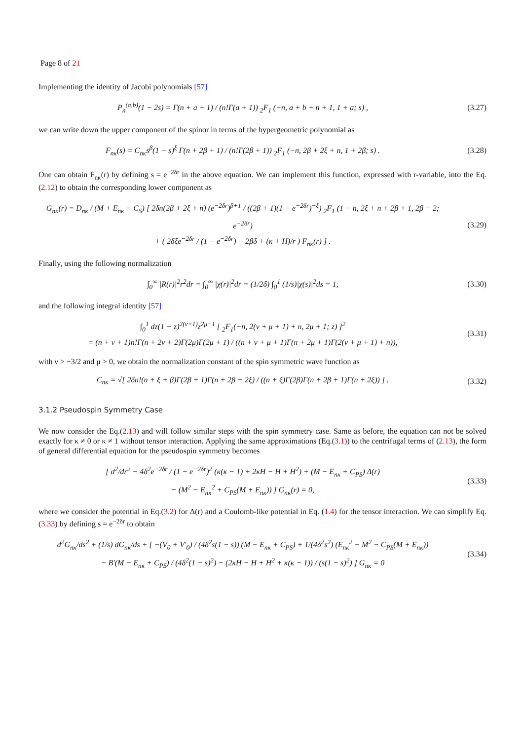Page 8 of 21
Implementing the identity of Jacobi polynomials [57]
P<sub>n</sub><sup>(a,b)</sup>(1 − 2s) = Γ(n + a + 1) / (n!Γ(a + 1)) <sub>2</sub>F<sub>1</sub> (−n, a + b + n + 1, 1 + a; s) ,
(3.27)
we can write down the upper component of the spinor in terms of the hypergeometric polynomial as
F<sub>nκ</sub>(s) = C<sub>nκ</sub>s<sup>β</sup>(1 − s)<sup>ξ</sup> Γ(n + 2β + 1) / (n!Γ(2β + 1)) <sub>2</sub>F<sub>1</sub> (−n, 2β + 2ξ + n, 1 + 2β; s) .
(3.28)
One can obtain F<sub>nκ</sub>(r) by defining s = e<sup>−2δr</sup> in the above equation. We can implement this function, expressed with r-variable, into the Eq.(2.12) to obtain the corresponding lower component as
G<sub>nκ</sub>(r) = D<sub>nκ</sub> / (M + E<sub>nκ</sub> − C<sub>S</sub>) [ 2δn(2β + 2ξ + n) (e<sup>−2δr</sup>)<sup>β+1</sup> / ((2β + 1)(1 − e<sup>−2δr</sup>)<sup>−ξ</sup>) <sub>2</sub>F<sub>1</sub> (1 − n, 2ξ + n + 2β + 1, 2β + 2; e<sup>−2δr</sup>)
+ ( 2δξe<sup>−2δr</sup> / (1 − e<sup>−2δr</sup>) − 2βδ + (κ + H)/r ) F<sub>nκ</sub>(r) ] .
(3.29)
Finally, using the following normalization
∫<sub>0</sub><sup>∞</sup> |R(r)|<sup>2</sup>r<sup>2</sup>dr = ∫<sub>0</sub><sup>∞</sup> |χ(r)|<sup>2</sup>dr = (1/2δ) ∫<sub>0</sub><sup>1</sup> (1/s)|χ(s)|<sup>2</sup>ds = 1,
(3.30)
and the following integral identity [57]
∫<sub>0</sub><sup>1</sup> dz(1 − z)<sup>2(ν+1)</sup>z<sup>2μ−1</sup> [ <sub>2</sub>F<sub>1</sub>(−n, 2(ν + μ + 1) + n, 2μ + 1; z) ]<sup>2</sup>
= (n + ν + 1)n!Γ(n + 2ν + 2)Γ(2μ)Γ(2μ + 1) / ((n + ν + μ + 1)Γ(n + 2μ + 1)Γ(2(ν + μ + 1) + n)),
(3.31)
with ν > −3/2 and μ > 0, we obtain the normalization constant of the spin symmetric wave function as
C<sub>nκ</sub> = √[ 2δn!(n + ξ + β)Γ(2β + 1)Γ(n + 2β + 2ξ) / ((n + ξ)Γ(2β)Γ(n + 2β + 1)Γ(n + 2ξ)) ] .
(3.32)
3.1.2 Pseudospin Symmetry Case
We now consider the Eq.(2.13) and will follow similar steps with the spin symmetry case. Same as before, the equation can not be solved exactly for κ ≠ 0 or κ ≠ 1 without tensor interaction. Applying the same approximations (Eq.(3.1)) to the centrifugal terms of (2.13), the form of general differential equation for the pseudospin symmetry becomes
[ d<sup>2</sup>/dr<sup>2</sup> − 4δ<sup>2</sup>e<sup>−2δr</sup> / (1 − e<sup>−2δr</sup>)<sup>2</sup> (κ(κ − 1) + 2κH − H + H<sup>2</sup>) + (M − E<sub>nκ</sub> + C<sub>PS</sub>) Δ(r)
− (M<sup>2</sup> − E<sub>nκ</sub><sup>2</sup> + C<sub>PS</sub>(M + E<sub>nκ</sub>)) ] G<sub>nκ</sub>(r) = 0,
(3.33)
where we consider the potential in Eq.(3.2) for Δ(r) and a Coulomb-like potential in Eq. (1.4) for the tensor interaction. We can simplify Eq.(3.33) by defining s = e<sup>−2δr</sup> to obtain
d<sup>2</sup>G<sub>nκ</sub>/ds<sup>2</sup> + (1/s) dG<sub>nκ</sub>/ds + [ −(V<sub>0</sub> + V′<sub>0</sub>) / (4δ<sup>2</sup>s(1 − s)) (M − E<sub>nκ</sub> + C<sub>PS</sub>) + 1/(4δ<sup>2</sup>s<sup>2</sup>) (E<sub>nκ</sub><sup>2</sup> − M<sup>2</sup> − C<sub>PS</sub>(M + E<sub>nκ</sub>))
− B′(M − E<sub>nκ</sub> + C<sub>PS</sub>) / (4δ<sup>2</sup>(1 − s)<sup>2</sup>) − (2κH − H + H<sup>2</sup> + κ(κ − 1)) / (s(1 − s)<sup>2</sup>) ] G<sub>nκ</sub> = 0
(3.34)